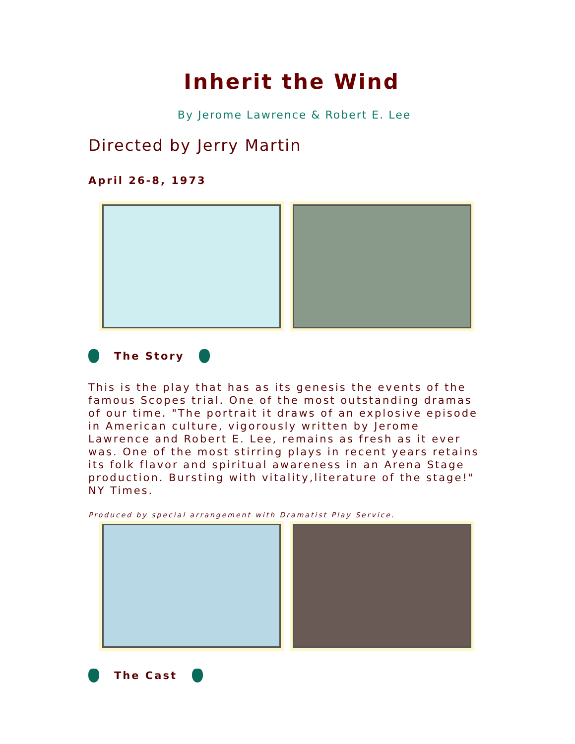Inherit the Wind
By Jerome Lawrence & Robert E. Lee
Directed by Jerry Martin
April 26-8, 1973
The Story
This is the play that has as its genesis the events of the famous Scopes trial. One of the most outstanding dramas of our time. "The portrait it draws of an explosive episode in American culture, vigorously written by Jerome Lawrence and Robert E. Lee, remains as fresh as it ever was. One of the most stirring plays in recent years retains its folk flavor and spiritual awareness in an Arena Stage production. Bursting with vitality,literature of the stage!" NY Times.
Produced by special arrangement with Dramatist Play Service.
The Cast